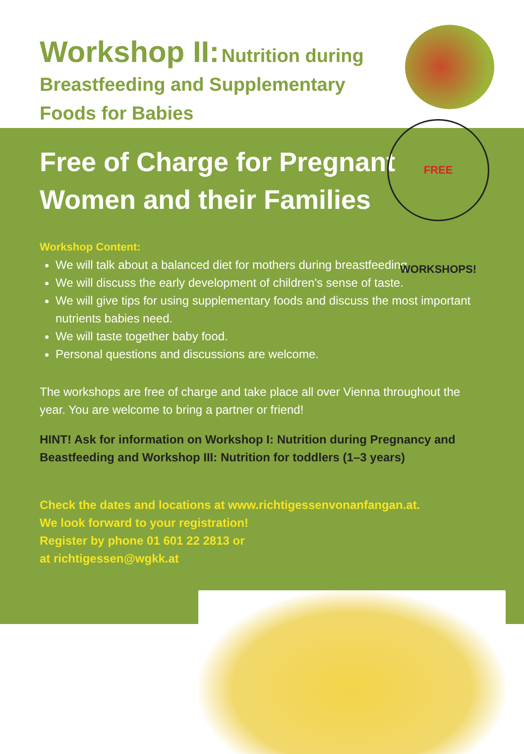Workshop II: Nutrition during
Breastfeeding and Supplementary
Foods for Babies
FREE WORKSHOPS!
Free of Charge for Pregnant Women and their Families
Workshop Content:
We will talk about a balanced diet for mothers during breastfeeding.
We will discuss the early development of children's sense of taste.
We will give tips for using supplementary foods and discuss the most important nutrients babies need.
We will taste together baby food.
Personal questions and discussions are welcome.
The workshops are free of charge and take place all over Vienna throughout the year. You are welcome to bring a partner or friend!
HINT! Ask for information on Workshop I: Nutrition during Pregnancy and Beastfeeding and Workshop III: Nutrition for toddlers (1–3 years)
Check the dates and locations at www.richtigessenvonanfangan.at.
We look forward to your registration!
Register by phone 01 601 22 2813 or
at richtigessen@wgkk.at